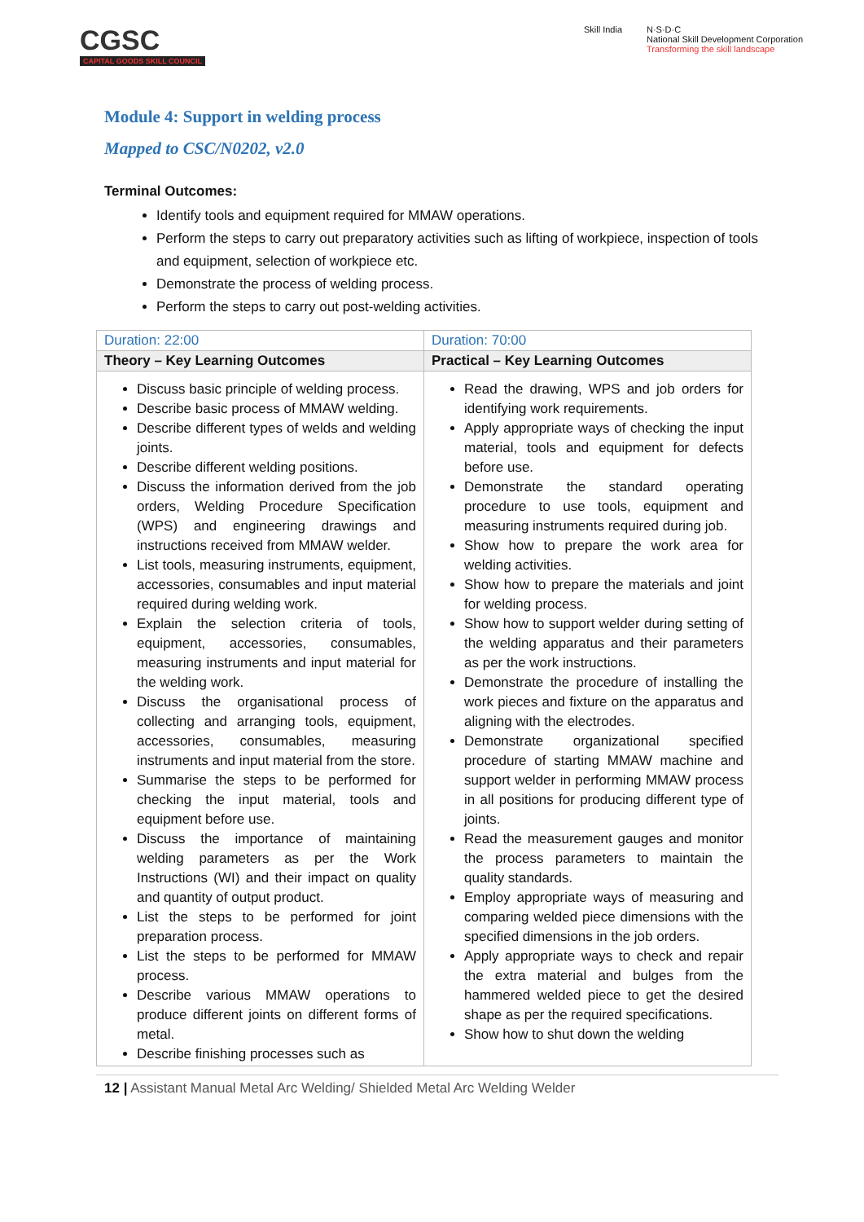CGSC
CAPITAL GOODS SKILL COUNCIL
Skill India N·S·D·C
National Skill Development Corporation
Transforming the skill landscape
Module 4: Support in welding process
Mapped to CSC/N0202, v2.0
Terminal Outcomes:
Identify tools and equipment required for MMAW operations.
Perform the steps to carry out preparatory activities such as lifting of workpiece, inspection of tools and equipment, selection of workpiece etc.
Demonstrate the process of welding process.
Perform the steps to carry out post-welding activities.
| Duration: 22:00 | Duration: 70:00 |
| Theory – Key Learning Outcomes | Practical – Key Learning Outcomes |
| Discuss basic principle of welding process. Describe basic process of MMAW welding. Describe different types of welds and welding joints. Describe different welding positions. Discuss the information derived from the job orders, Welding Procedure Specification (WPS) and engineering drawings and instructions received from MMAW welder. List tools, measuring instruments, equipment, accessories, consumables and input material required during welding work. Explain the selection criteria of tools, equipment, accessories, consumables, measuring instruments and input material for the welding work. Discuss the organisational process of collecting and arranging tools, equipment, accessories, consumables, measuring instruments and input material from the store. Summarise the steps to be performed for checking the input material, tools and equipment before use. Discuss the importance of maintaining welding parameters as per the Work Instructions (WI) and their impact on quality and quantity of output product. List the steps to be performed for joint preparation process. List the steps to be performed for MMAW process. Describe various MMAW operations to produce different joints on different forms of metal. Describe finishing processes such as | Read the drawing, WPS and job orders for identifying work requirements. Apply appropriate ways of checking the input material, tools and equipment for defects before use. Demonstrate the standard operating procedure to use tools, equipment and measuring instruments required during job. Show how to prepare the work area for welding activities. Show how to prepare the materials and joint for welding process. Show how to support welder during setting of the welding apparatus and their parameters as per the work instructions. Demonstrate the procedure of installing the work pieces and fixture on the apparatus and aligning with the electrodes. Demonstrate organizational specified procedure of starting MMAW machine and support welder in performing MMAW process in all positions for producing different type of joints. Read the measurement gauges and monitor the process parameters to maintain the quality standards. Employ appropriate ways of measuring and comparing welded piece dimensions with the specified dimensions in the job orders. Apply appropriate ways to check and repair the extra material and bulges from the hammered welded piece to get the desired shape as per the required specifications. Show how to shut down the welding |
12 | Assistant Manual Metal Arc Welding/ Shielded Metal Arc Welding Welder